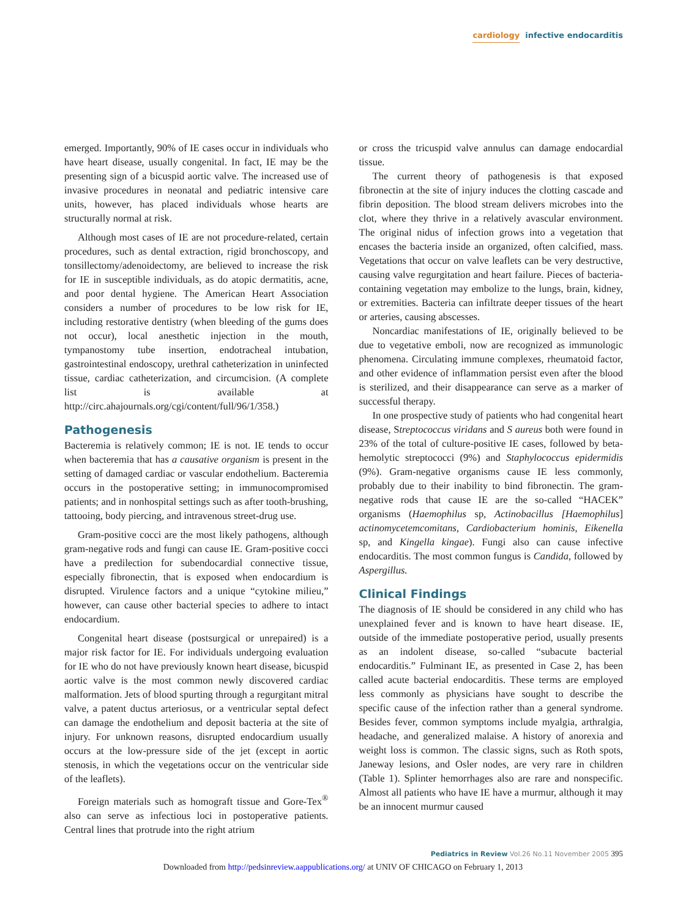cardiology infective endocarditis
emerged. Importantly, 90% of IE cases occur in individuals who have heart disease, usually congenital. In fact, IE may be the presenting sign of a bicuspid aortic valve. The increased use of invasive procedures in neonatal and pediatric intensive care units, however, has placed individuals whose hearts are structurally normal at risk.
Although most cases of IE are not procedure-related, certain procedures, such as dental extraction, rigid bronchoscopy, and tonsillectomy/adenoidectomy, are believed to increase the risk for IE in susceptible individuals, as do atopic dermatitis, acne, and poor dental hygiene. The American Heart Association considers a number of procedures to be low risk for IE, including restorative dentistry (when bleeding of the gums does not occur), local anesthetic injection in the mouth, tympanostomy tube insertion, endotracheal intubation, gastrointestinal endoscopy, urethral catheterization in uninfected tissue, cardiac catheterization, and circumcision. (A complete list is available at http://circ.ahajournals.org/cgi/content/full/96/1/358.)
Pathogenesis
Bacteremia is relatively common; IE is not. IE tends to occur when bacteremia that has a causative organism is present in the setting of damaged cardiac or vascular endothelium. Bacteremia occurs in the postoperative setting; in immunocompromised patients; and in nonhospital settings such as after tooth-brushing, tattooing, body piercing, and intravenous street-drug use.
Gram-positive cocci are the most likely pathogens, although gram-negative rods and fungi can cause IE. Gram-positive cocci have a predilection for subendocardial connective tissue, especially fibronectin, that is exposed when endocardium is disrupted. Virulence factors and a unique “cytokine milieu,” however, can cause other bacterial species to adhere to intact endocardium.
Congenital heart disease (postsurgical or unrepaired) is a major risk factor for IE. For individuals undergoing evaluation for IE who do not have previously known heart disease, bicuspid aortic valve is the most common newly discovered cardiac malformation. Jets of blood spurting through a regurgitant mitral valve, a patent ductus arteriosus, or a ventricular septal defect can damage the endothelium and deposit bacteria at the site of injury. For unknown reasons, disrupted endocardium usually occurs at the low-pressure side of the jet (except in aortic stenosis, in which the vegetations occur on the ventricular side of the leaflets).
Foreign materials such as homograft tissue and Gore-Tex<sup>®</sup> also can serve as infectious loci in postoperative patients. Central lines that protrude into the right atrium
or cross the tricuspid valve annulus can damage endocardial tissue.
The current theory of pathogenesis is that exposed fibronectin at the site of injury induces the clotting cascade and fibrin deposition. The blood stream delivers microbes into the clot, where they thrive in a relatively avascular environment. The original nidus of infection grows into a vegetation that encases the bacteria inside an organized, often calcified, mass. Vegetations that occur on valve leaflets can be very destructive, causing valve regurgitation and heart failure. Pieces of bacteria-containing vegetation may embolize to the lungs, brain, kidney, or extremities. Bacteria can infiltrate deeper tissues of the heart or arteries, causing abscesses.
Noncardiac manifestations of IE, originally believed to be due to vegetative emboli, now are recognized as immunologic phenomena. Circulating immune complexes, rheumatoid factor, and other evidence of inflammation persist even after the blood is sterilized, and their disappearance can serve as a marker of successful therapy.
In one prospective study of patients who had congenital heart disease, Streptococcus viridans and S aureus both were found in 23% of the total of culture-positive IE cases, followed by beta-hemolytic streptococci (9%) and Staphylococcus epidermidis (9%). Gram-negative organisms cause IE less commonly, probably due to their inability to bind fibronectin. The gram-negative rods that cause IE are the so-called “HACEK” organisms (Haemophilus sp, Actinobacillus [Haemophilus] actinomycetemcomitans, Cardiobacterium hominis, Eikenella sp, and Kingella kingae). Fungi also can cause infective endocarditis. The most common fungus is Candida, followed by Aspergillus.
Clinical Findings
The diagnosis of IE should be considered in any child who has unexplained fever and is known to have heart disease. IE, outside of the immediate postoperative period, usually presents as an indolent disease, so-called “subacute bacterial endocarditis.” Fulminant IE, as presented in Case 2, has been called acute bacterial endocarditis. These terms are employed less commonly as physicians have sought to describe the specific cause of the infection rather than a general syndrome. Besides fever, common symptoms include myalgia, arthralgia, headache, and generalized malaise. A history of anorexia and weight loss is common. The classic signs, such as Roth spots, Janeway lesions, and Osler nodes, are very rare in children (Table 1). Splinter hemorrhages also are rare and nonspecific. Almost all patients who have IE have a murmur, although it may be an innocent murmur caused
Pediatrics in Review Vol.26 No.11 November 2005 395
Downloaded from http://pedsinreview.aappublications.org/ at UNIV OF CHICAGO on February 1, 2013